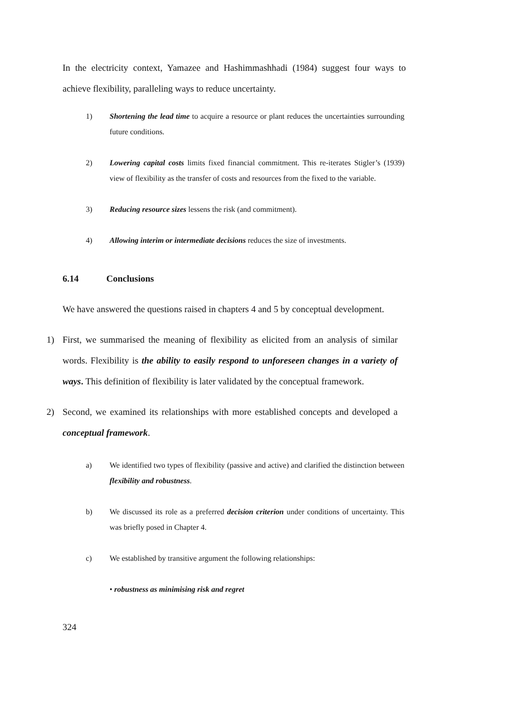In the electricity context, Yamazee and Hashimmashhadi (1984) suggest four ways to achieve flexibility, paralleling ways to reduce uncertainty.
1) Shortening the lead time to acquire a resource or plant reduces the uncertainties surrounding future conditions.
2) Lowering capital costs limits fixed financial commitment. This re-iterates Stigler’s (1939) view of flexibility as the transfer of costs and resources from the fixed to the variable.
3) Reducing resource sizes lessens the risk (and commitment).
4) Allowing interim or intermediate decisions reduces the size of investments.
6.14 Conclusions
We have answered the questions raised in chapters 4 and 5 by conceptual development.
1) First, we summarised the meaning of flexibility as elicited from an analysis of similar words. Flexibility is the ability to easily respond to unforeseen changes in a variety of ways. This definition of flexibility is later validated by the conceptual framework.
2) Second, we examined its relationships with more established concepts and developed a conceptual framework.
a) We identified two types of flexibility (passive and active) and clarified the distinction between flexibility and robustness.
b) We discussed its role as a preferred decision criterion under conditions of uncertainty. This was briefly posed in Chapter 4.
c) We established by transitive argument the following relationships:
• robustness as minimising risk and regret
324